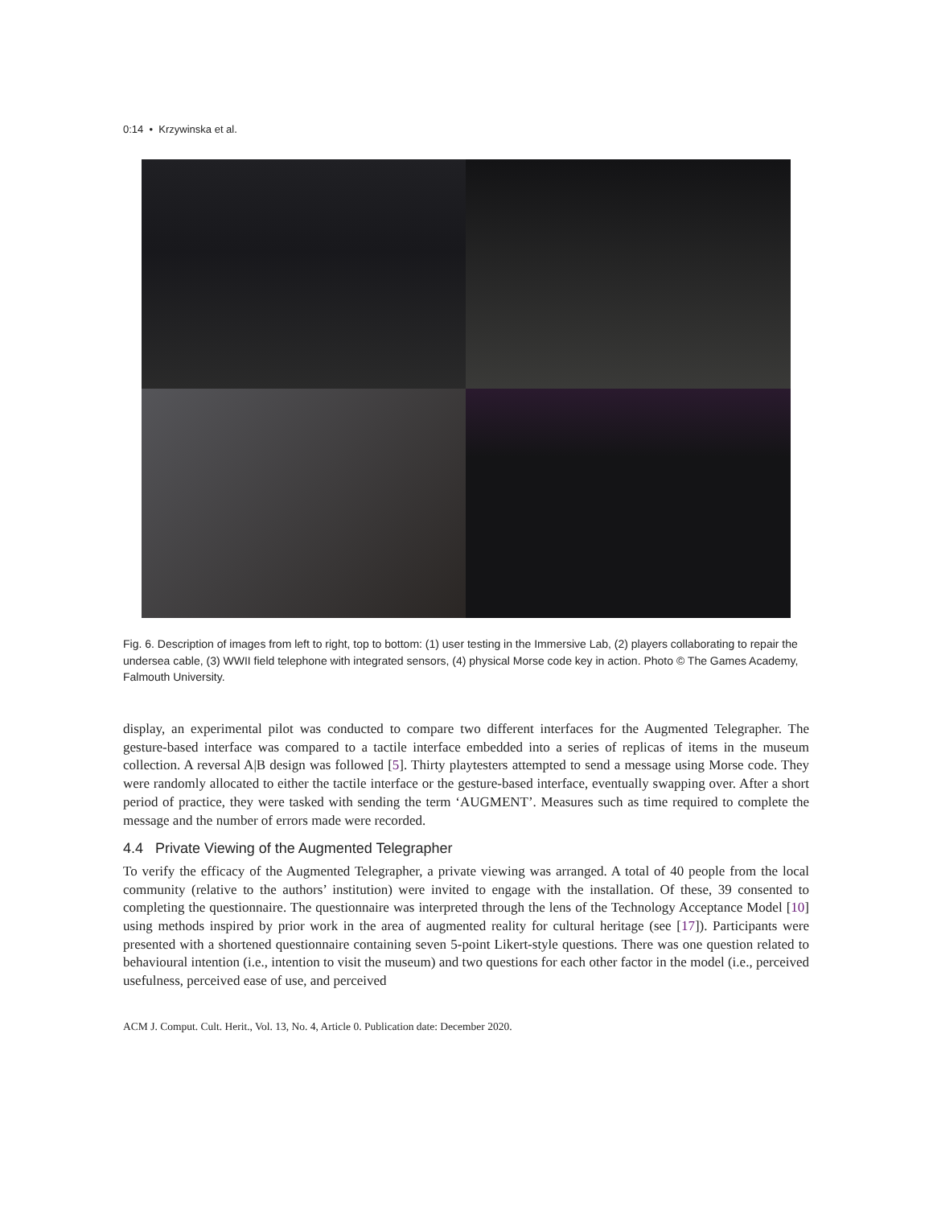0:14 • Krzywinska et al.
Fig. 6. Description of images from left to right, top to bottom: (1) user testing in the Immersive Lab, (2) players collaborating to repair the undersea cable, (3) WWII field telephone with integrated sensors, (4) physical Morse code key in action. Photo © The Games Academy, Falmouth University.
display, an experimental pilot was conducted to compare two different interfaces for the Augmented Telegrapher. The gesture-based interface was compared to a tactile interface embedded into a series of replicas of items in the museum collection. A reversal A|B design was followed [5]. Thirty playtesters attempted to send a message using Morse code. They were randomly allocated to either the tactile interface or the gesture-based interface, eventually swapping over. After a short period of practice, they were tasked with sending the term ‘AUGMENT’. Measures such as time required to complete the message and the number of errors made were recorded.
4.4 Private Viewing of the Augmented Telegrapher
To verify the efficacy of the Augmented Telegrapher, a private viewing was arranged. A total of 40 people from the local community (relative to the authors’ institution) were invited to engage with the installation. Of these, 39 consented to completing the questionnaire. The questionnaire was interpreted through the lens of the Technology Acceptance Model [10] using methods inspired by prior work in the area of augmented reality for cultural heritage (see [17]). Participants were presented with a shortened questionnaire containing seven 5-point Likert-style questions. There was one question related to behavioural intention (i.e., intention to visit the museum) and two questions for each other factor in the model (i.e., perceived usefulness, perceived ease of use, and perceived
ACM J. Comput. Cult. Herit., Vol. 13, No. 4, Article 0. Publication date: December 2020.